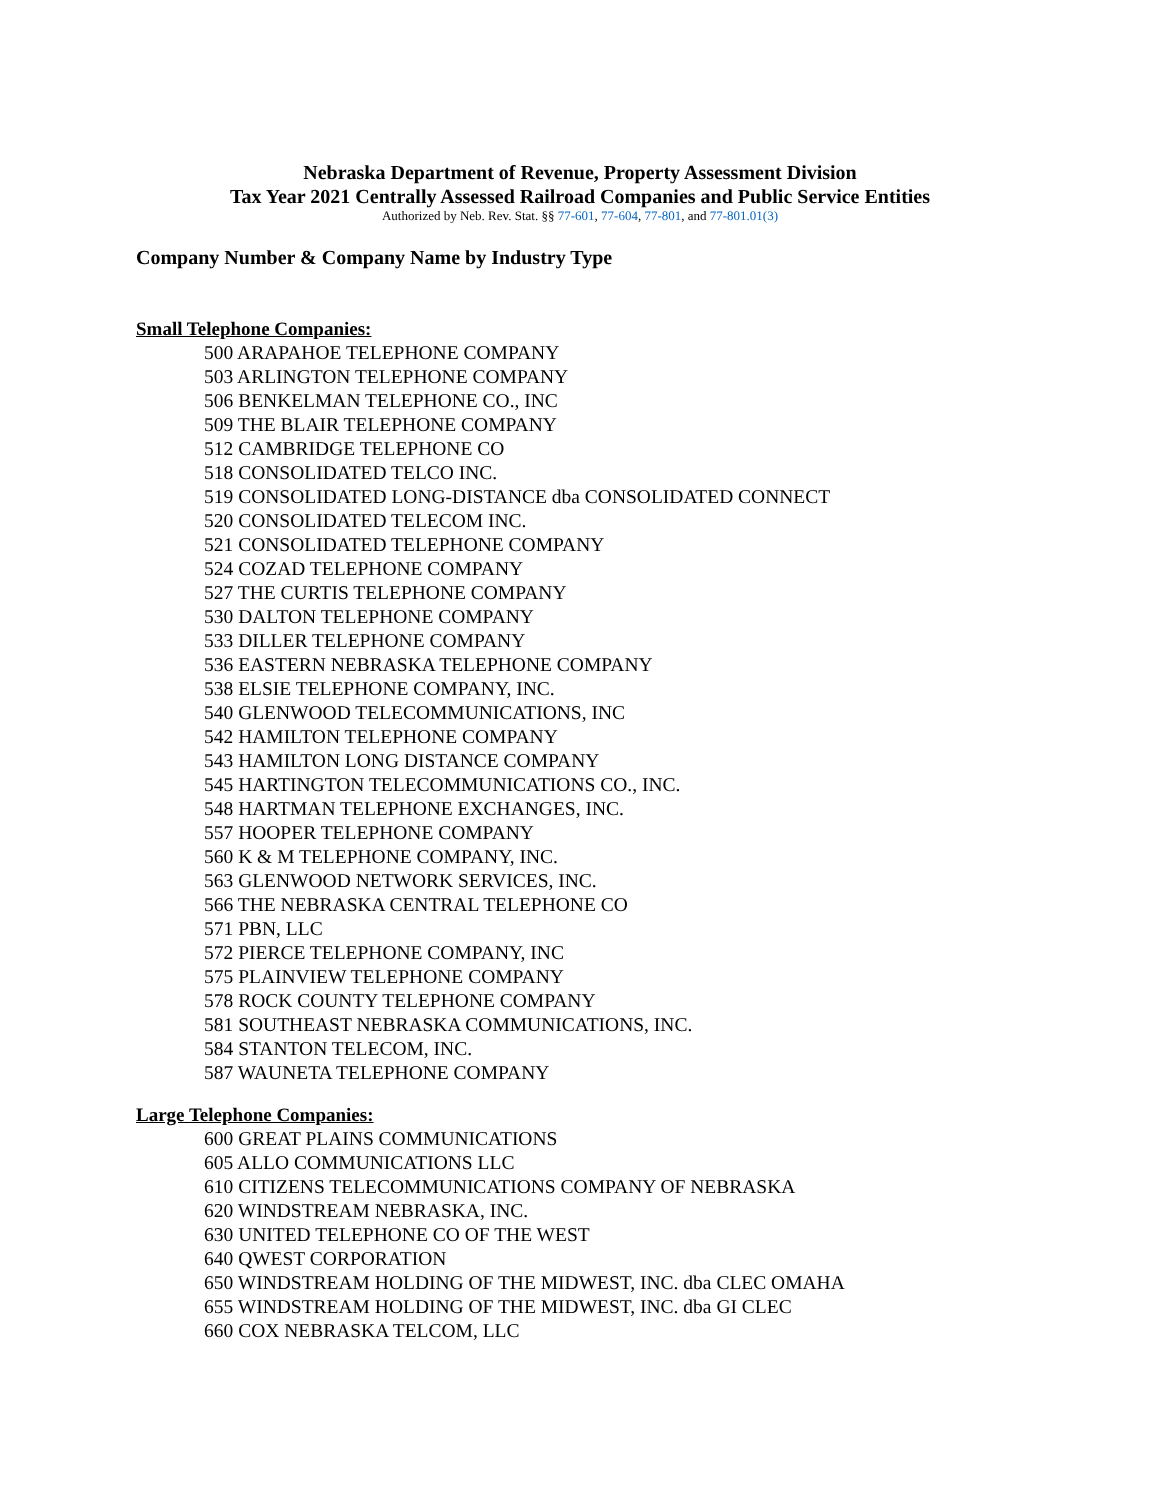Nebraska Department of Revenue, Property Assessment Division
Tax Year 2021 Centrally Assessed Railroad Companies and Public Service Entities
Authorized by Neb. Rev. Stat. §§ 77-601, 77-604, 77-801, and 77-801.01(3)
Company Number & Company Name by Industry Type
Small Telephone Companies:
500 ARAPAHOE TELEPHONE COMPANY
503 ARLINGTON TELEPHONE COMPANY
506 BENKELMAN TELEPHONE CO., INC
509 THE BLAIR TELEPHONE COMPANY
512 CAMBRIDGE TELEPHONE CO
518 CONSOLIDATED TELCO INC.
519 CONSOLIDATED LONG-DISTANCE dba CONSOLIDATED CONNECT
520 CONSOLIDATED TELECOM INC.
521 CONSOLIDATED TELEPHONE COMPANY
524 COZAD TELEPHONE COMPANY
527 THE CURTIS TELEPHONE COMPANY
530 DALTON TELEPHONE COMPANY
533 DILLER TELEPHONE COMPANY
536 EASTERN NEBRASKA TELEPHONE COMPANY
538 ELSIE TELEPHONE COMPANY, INC.
540 GLENWOOD TELECOMMUNICATIONS, INC
542 HAMILTON TELEPHONE COMPANY
543 HAMILTON LONG DISTANCE COMPANY
545 HARTINGTON TELECOMMUNICATIONS CO., INC.
548 HARTMAN TELEPHONE EXCHANGES, INC.
557 HOOPER TELEPHONE COMPANY
560 K & M TELEPHONE COMPANY, INC.
563 GLENWOOD NETWORK SERVICES, INC.
566 THE NEBRASKA CENTRAL TELEPHONE CO
571 PBN, LLC
572 PIERCE TELEPHONE COMPANY, INC
575 PLAINVIEW TELEPHONE COMPANY
578 ROCK COUNTY TELEPHONE COMPANY
581 SOUTHEAST NEBRASKA COMMUNICATIONS, INC.
584 STANTON TELECOM, INC.
587 WAUNETA TELEPHONE COMPANY
Large Telephone Companies:
600 GREAT PLAINS COMMUNICATIONS
605 ALLO COMMUNICATIONS LLC
610 CITIZENS TELECOMMUNICATIONS COMPANY OF NEBRASKA
620 WINDSTREAM NEBRASKA, INC.
630 UNITED TELEPHONE CO OF THE WEST
640 QWEST CORPORATION
650 WINDSTREAM HOLDING OF THE MIDWEST, INC. dba CLEC OMAHA
655 WINDSTREAM HOLDING OF THE MIDWEST, INC. dba GI CLEC
660 COX NEBRASKA TELCOM, LLC